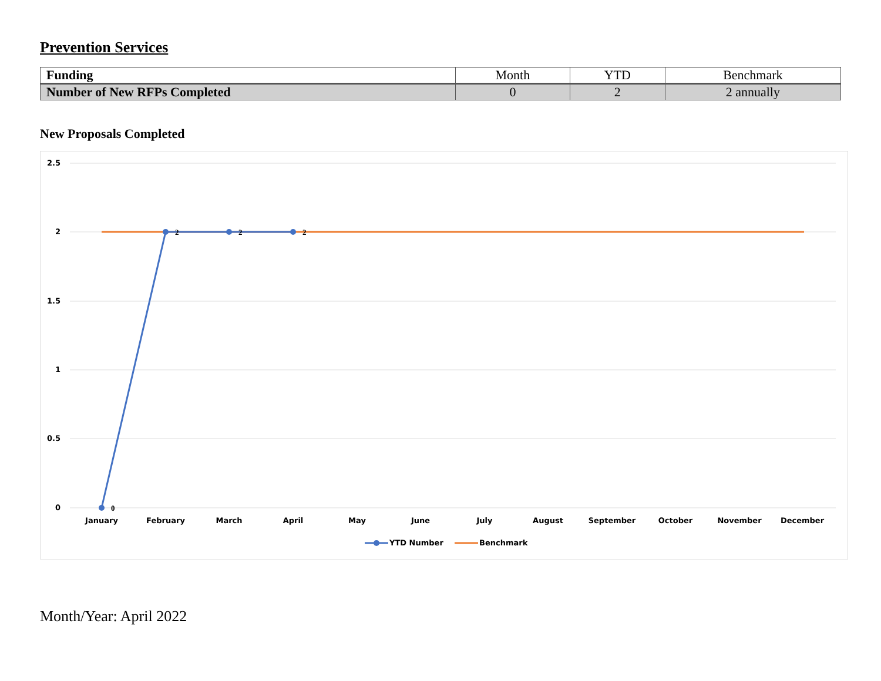Prevention Services
| Funding | Month | YTD | Benchmark |
| --- | --- | --- | --- |
| Number of New RFPs Completed | 0 | 2 | 2 annually |
New Proposals Completed
2.5
2
1.5
1
0.5
0
0
2
2
2
January
February
March
April
May
June
July
August
September
October
November
December
YTD Number
Benchmark
Month/Year: April 2022